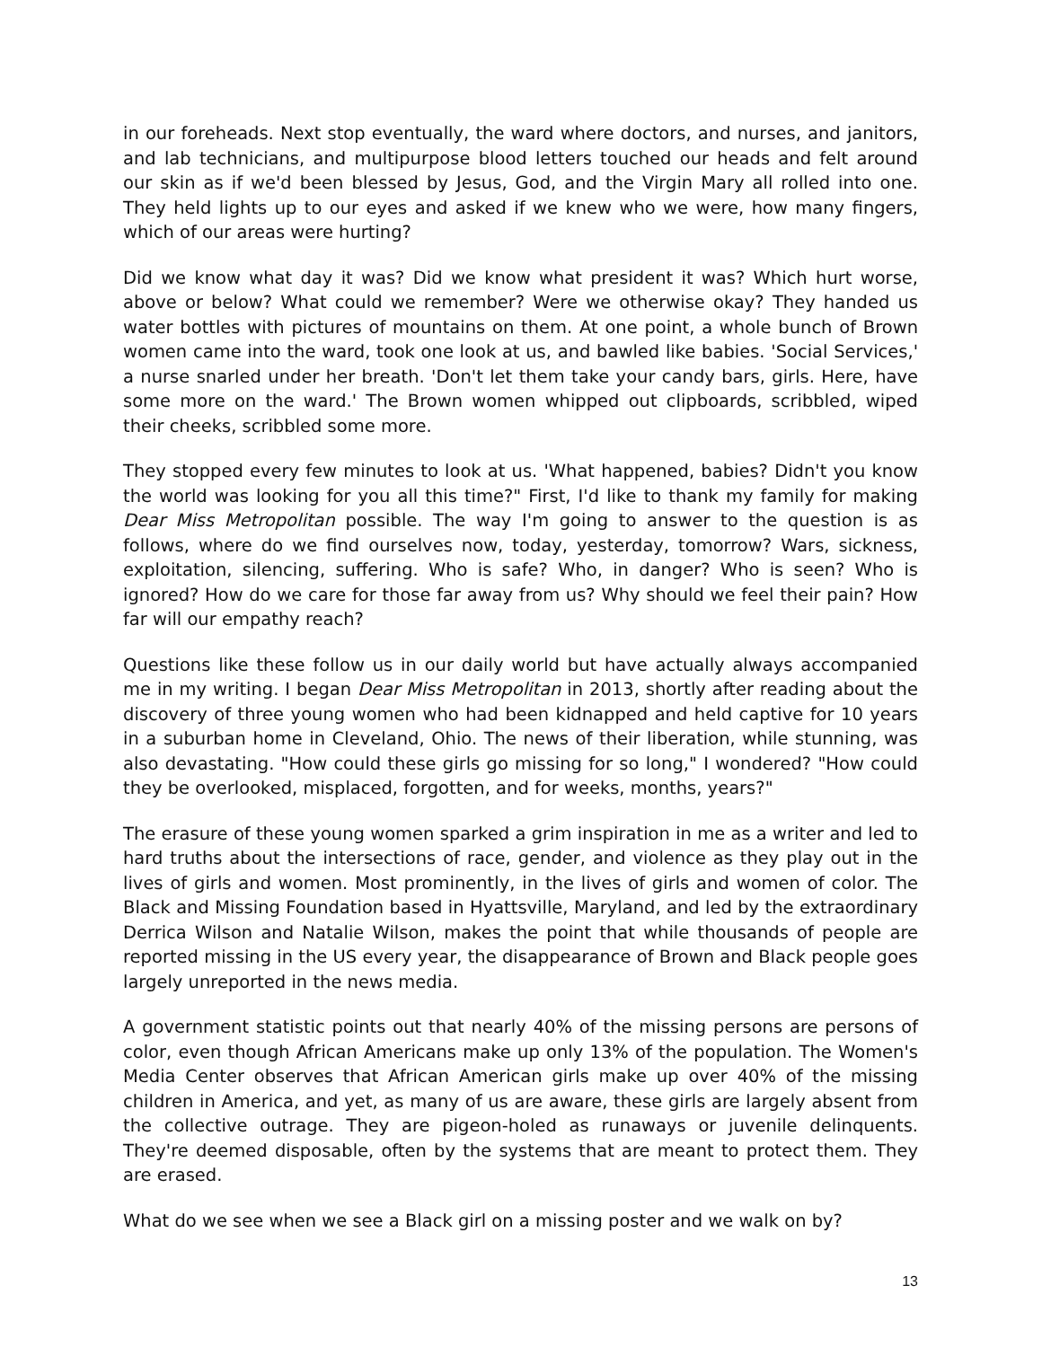in our foreheads. Next stop eventually, the ward where doctors, and nurses, and janitors, and lab technicians, and multipurpose blood letters touched our heads and felt around our skin as if we'd been blessed by Jesus, God, and the Virgin Mary all rolled into one. They held lights up to our eyes and asked if we knew who we were, how many fingers, which of our areas were hurting?
Did we know what day it was? Did we know what president it was? Which hurt worse, above or below? What could we remember? Were we otherwise okay? They handed us water bottles with pictures of mountains on them. At one point, a whole bunch of Brown women came into the ward, took one look at us, and bawled like babies. 'Social Services,' a nurse snarled under her breath. 'Don't let them take your candy bars, girls. Here, have some more on the ward.' The Brown women whipped out clipboards, scribbled, wiped their cheeks, scribbled some more.
They stopped every few minutes to look at us. 'What happened, babies? Didn't you know the world was looking for you all this time?" First, I'd like to thank my family for making Dear Miss Metropolitan possible. The way I'm going to answer to the question is as follows, where do we find ourselves now, today, yesterday, tomorrow? Wars, sickness, exploitation, silencing, suffering. Who is safe? Who, in danger? Who is seen? Who is ignored? How do we care for those far away from us? Why should we feel their pain? How far will our empathy reach?
Questions like these follow us in our daily world but have actually always accompanied me in my writing. I began Dear Miss Metropolitan in 2013, shortly after reading about the discovery of three young women who had been kidnapped and held captive for 10 years in a suburban home in Cleveland, Ohio. The news of their liberation, while stunning, was also devastating. "How could these girls go missing for so long," I wondered? "How could they be overlooked, misplaced, forgotten, and for weeks, months, years?"
The erasure of these young women sparked a grim inspiration in me as a writer and led to hard truths about the intersections of race, gender, and violence as they play out in the lives of girls and women. Most prominently, in the lives of girls and women of color. The Black and Missing Foundation based in Hyattsville, Maryland, and led by the extraordinary Derrica Wilson and Natalie Wilson, makes the point that while thousands of people are reported missing in the US every year, the disappearance of Brown and Black people goes largely unreported in the news media.
A government statistic points out that nearly 40% of the missing persons are persons of color, even though African Americans make up only 13% of the population. The Women's Media Center observes that African American girls make up over 40% of the missing children in America, and yet, as many of us are aware, these girls are largely absent from the collective outrage. They are pigeon-holed as runaways or juvenile delinquents. They're deemed disposable, often by the systems that are meant to protect them. They are erased.
What do we see when we see a Black girl on a missing poster and we walk on by?
13